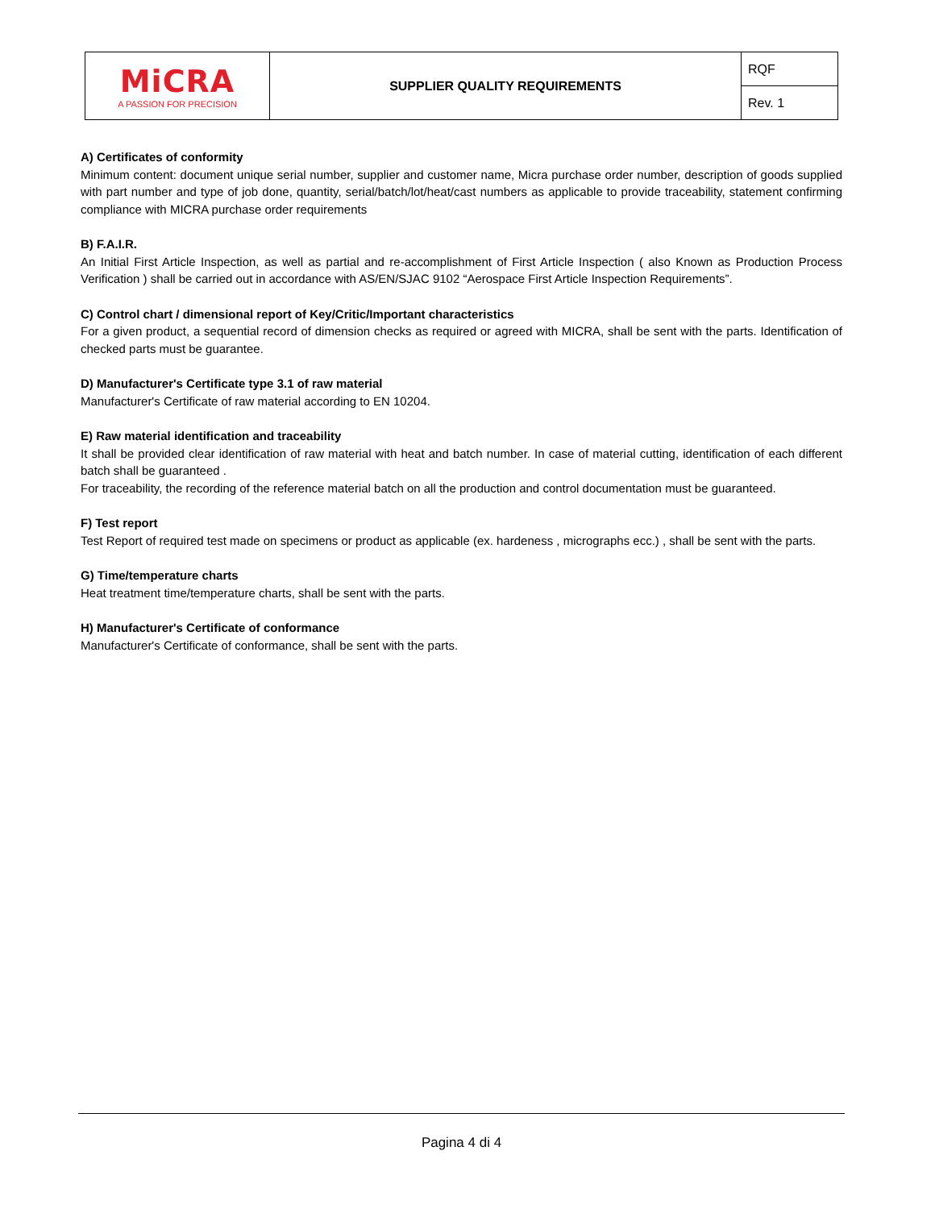| MiCRA A PASSION FOR PRECISION | SUPPLIER QUALITY REQUIREMENTS | RQF |
| | | Rev. 1 |
A) Certificates of conformity
Minimum content: document unique serial number, supplier and customer name, Micra purchase order number, description of goods supplied with part number and type of job done, quantity, serial/batch/lot/heat/cast numbers as applicable to provide traceability, statement confirming compliance with MICRA purchase order requirements
B) F.A.I.R.
An Initial First Article Inspection, as well as partial and re-accomplishment of First Article Inspection ( also Known as Production Process Verification ) shall be carried out in accordance with AS/EN/SJAC 9102 “Aerospace First Article Inspection Requirements”.
C) Control chart / dimensional report of Key/Critic/Important characteristics
For a given product, a sequential record of dimension checks as required or agreed with MICRA, shall be sent with the parts. Identification of checked parts must be guarantee.
D) Manufacturer's Certificate type 3.1 of raw material
Manufacturer's Certificate of raw material according to EN 10204.
E) Raw material identification and traceability
It shall be provided clear identification of raw material with heat and batch number. In case of material cutting, identification of each different batch shall be guaranteed .
For traceability, the recording of the reference material batch on all the production and control documentation must be guaranteed.
F) Test report
Test Report of required test made on specimens or product as applicable (ex. hardeness , micrographs ecc.) , shall be sent with the parts.
G) Time/temperature charts
Heat treatment time/temperature charts, shall be sent with the parts.
H) Manufacturer's Certificate of conformance
Manufacturer's Certificate of conformance, shall be sent with the parts.
Pagina 4 di 4